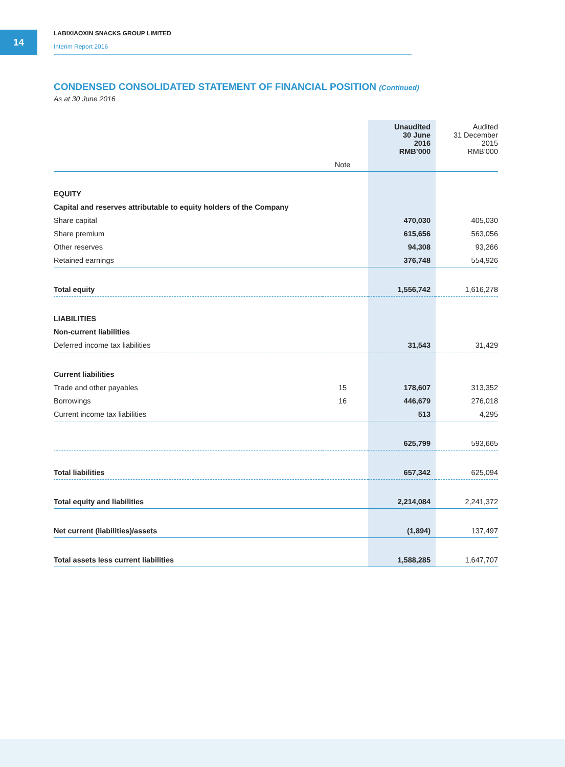14
LABIXIAOXIN SNACKS GROUP LIMITED
Interim Report 2016
CONDENSED CONSOLIDATED STATEMENT OF FINANCIAL POSITION (Continued)
As at 30 June 2016
| | | Unaudited 30 June 2016 RMB’000 | Audited 31 December 2015 RMB’000 |
| --- | --- | --- | --- |
| | Note | | |
| EQUITY | | | |
| Capital and reserves attributable to equity holders of the Company | | | |
| Share capital | | 470,030 | 405,030 |
| Share premium | | 615,656 | 563,056 |
| Other reserves | | 94,308 | 93,266 |
| Retained earnings | | 376,748 | 554,926 |
| Total equity | | 1,556,742 | 1,616,278 |
| LIABILITIES | | | |
| Non-current liabilities | | | |
| Deferred income tax liabilities | | 31,543 | 31,429 |
| Current liabilities | | | |
| Trade and other payables | 15 | 178,607 | 313,352 |
| Borrowings | 16 | 446,679 | 276,018 |
| Current income tax liabilities | | 513 | 4,295 |
| | | 625,799 | 593,665 |
| Total liabilities | | 657,342 | 625,094 |
| Total equity and liabilities | | 2,214,084 | 2,241,372 |
| Net current (liabilities)/assets | | (1,894) | 137,497 |
| Total assets less current liabilities | | 1,588,285 | 1,647,707 |